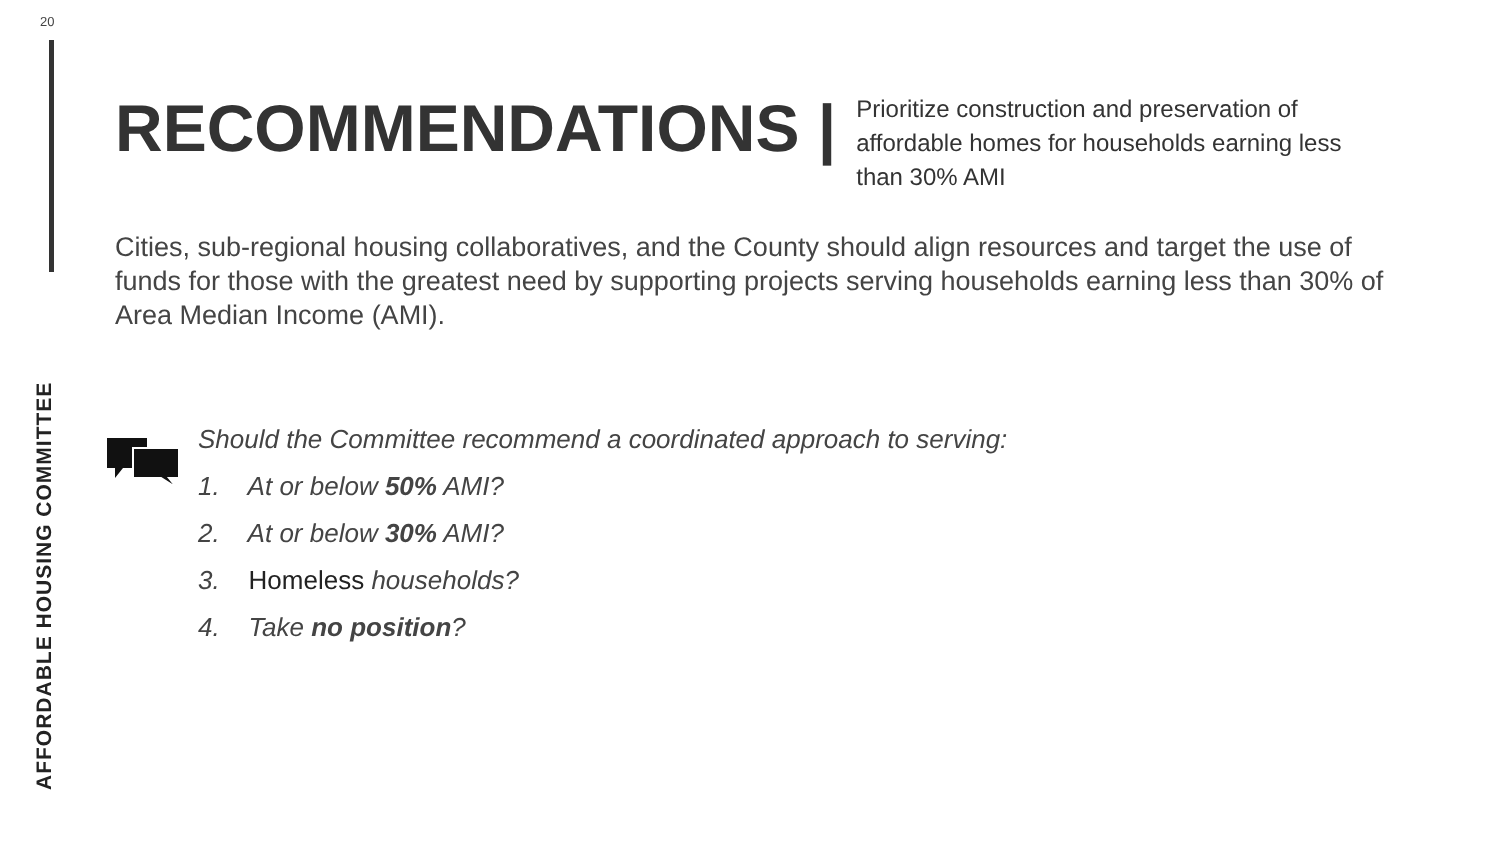20
AFFORDABLE HOUSING COMMITTEE
RECOMMENDATIONS |
Prioritize construction and preservation of affordable homes for households earning less than 30% AMI
Cities, sub-regional housing collaboratives, and the County should align resources and target the use of funds for those with the greatest need by supporting projects serving households earning less than 30% of Area Median Income (AMI).
Should the Committee recommend a coordinated approach to serving:
1. At or below 50% AMI?
2. At or below 30% AMI?
3. Homeless households?
4. Take no position?